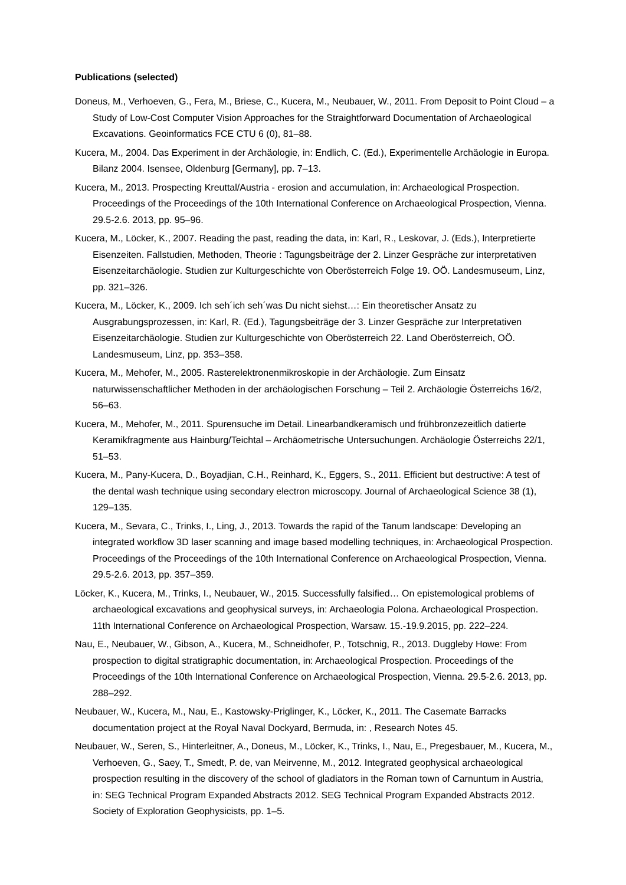Publications (selected)
Doneus, M., Verhoeven, G., Fera, M., Briese, C., Kucera, M., Neubauer, W., 2011. From Deposit to Point Cloud – a Study of Low-Cost Computer Vision Approaches for the Straightforward Documentation of Archaeological Excavations. Geoinformatics FCE CTU 6 (0), 81–88.
Kucera, M., 2004. Das Experiment in der Archäologie, in: Endlich, C. (Ed.), Experimentelle Archäologie in Europa. Bilanz 2004. Isensee, Oldenburg [Germany], pp. 7–13.
Kucera, M., 2013. Prospecting Kreuttal/Austria - erosion and accumulation, in: Archaeological Prospection. Proceedings of the Proceedings of the 10th International Conference on Archaeological Prospection, Vienna. 29.5-2.6. 2013, pp. 95–96.
Kucera, M., Löcker, K., 2007. Reading the past, reading the data, in: Karl, R., Leskovar, J. (Eds.), Interpretierte Eisenzeiten. Fallstudien, Methoden, Theorie : Tagungsbeiträge der 2. Linzer Gespräche zur interpretativen Eisenzeitarchäologie. Studien zur Kulturgeschichte von Oberösterreich Folge 19. OÖ. Landesmuseum, Linz, pp. 321–326.
Kucera, M., Löcker, K., 2009. Ich seh´ich seh´was Du nicht siehst…: Ein theoretischer Ansatz zu Ausgrabungsprozessen, in: Karl, R. (Ed.), Tagungsbeiträge der 3. Linzer Gespräche zur Interpretativen Eisenzeitarchäologie. Studien zur Kulturgeschichte von Oberösterreich 22. Land Oberösterreich, OÖ. Landesmuseum, Linz, pp. 353–358.
Kucera, M., Mehofer, M., 2005. Rasterelektronenmikroskopie in der Archäologie. Zum Einsatz naturwissenschaftlicher Methoden in der archäologischen Forschung – Teil 2. Archäologie Österreichs 16/2, 56–63.
Kucera, M., Mehofer, M., 2011. Spurensuche im Detail. Linearbandkeramisch und frühbronzezeitlich datierte Keramikfragmente aus Hainburg/Teichtal – Archäometrische Untersuchungen. Archäologie Österreichs 22/1, 51–53.
Kucera, M., Pany-Kucera, D., Boyadjian, C.H., Reinhard, K., Eggers, S., 2011. Efficient but destructive: A test of the dental wash technique using secondary electron microscopy. Journal of Archaeological Science 38 (1), 129–135.
Kucera, M., Sevara, C., Trinks, I., Ling, J., 2013. Towards the rapid of the Tanum landscape: Developing an integrated workflow 3D laser scanning and image based modelling techniques, in: Archaeological Prospection. Proceedings of the Proceedings of the 10th International Conference on Archaeological Prospection, Vienna. 29.5-2.6. 2013, pp. 357–359.
Löcker, K., Kucera, M., Trinks, I., Neubauer, W., 2015. Successfully falsified… On epistemological problems of archaeological excavations and geophysical surveys, in: Archaeologia Polona. Archaeological Prospection. 11th International Conference on Archaeological Prospection, Warsaw. 15.-19.9.2015, pp. 222–224.
Nau, E., Neubauer, W., Gibson, A., Kucera, M., Schneidhofer, P., Totschnig, R., 2013. Duggleby Howe: From prospection to digital stratigraphic documentation, in: Archaeological Prospection. Proceedings of the Proceedings of the 10th International Conference on Archaeological Prospection, Vienna. 29.5-2.6. 2013, pp. 288–292.
Neubauer, W., Kucera, M., Nau, E., Kastowsky-Priglinger, K., Löcker, K., 2011. The Casemate Barracks documentation project at the Royal Naval Dockyard, Bermuda, in: , Research Notes 45.
Neubauer, W., Seren, S., Hinterleitner, A., Doneus, M., Löcker, K., Trinks, I., Nau, E., Pregesbauer, M., Kucera, M., Verhoeven, G., Saey, T., Smedt, P. de, van Meirvenne, M., 2012. Integrated geophysical archaeological prospection resulting in the discovery of the school of gladiators in the Roman town of Carnuntum in Austria, in: SEG Technical Program Expanded Abstracts 2012. SEG Technical Program Expanded Abstracts 2012. Society of Exploration Geophysicists, pp. 1–5.